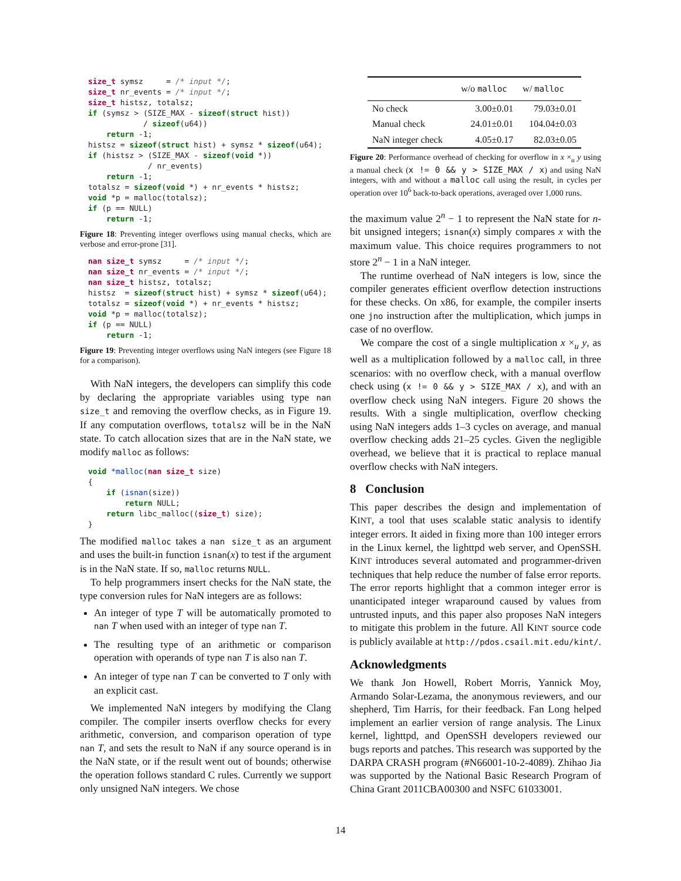size_t symsz     = /* input */;
size_t nr_events = /* input */;
size_t histsz, totalsz;
if (symsz > (SIZE_MAX - sizeof(struct hist))
            / sizeof(u64))
    return -1;
histsz = sizeof(struct hist) + symsz * sizeof(u64);
if (histsz > (SIZE_MAX - sizeof(void *))
             / nr_events)
    return -1;
totalsz = sizeof(void *) + nr_events * histsz;
void *p = malloc(totalsz);
if (p == NULL)
    return -1;
Figure 18: Preventing integer overflows using manual checks, which are verbose and error-prone [31].
nan size_t symsz     = /* input */;
nan size_t nr_events = /* input */;
nan size_t histsz, totalsz;
histsz  = sizeof(struct hist) + symsz * sizeof(u64);
totalsz = sizeof(void *) + nr_events * histsz;
void *p = malloc(totalsz);
if (p == NULL)
    return -1;
Figure 19: Preventing integer overflows using NaN integers (see Figure 18 for a comparison).
With NaN integers, the developers can simplify this code by declaring the appropriate variables using type nan size_t and removing the overflow checks, as in Figure 19. If any computation overflows, totalsz will be in the NaN state. To catch allocation sizes that are in the NaN state, we modify malloc as follows:
void *malloc(nan size_t size)
{
    if (isnan(size))
        return NULL;
    return libc_malloc((size_t) size);
}
The modified malloc takes a nan size_t as an argument and uses the built-in function isnan(x) to test if the argument is in the NaN state. If so, malloc returns NULL.
To help programmers insert checks for the NaN state, the type conversion rules for NaN integers are as follows:
An integer of type T will be automatically promoted to nan T when used with an integer of type nan T.
The resulting type of an arithmetic or comparison operation with operands of type nan T is also nan T.
An integer of type nan T can be converted to T only with an explicit cast.
We implemented NaN integers by modifying the Clang compiler. The compiler inserts overflow checks for every arithmetic, conversion, and comparison operation of type nan T, and sets the result to NaN if any source operand is in the NaN state, or if the result went out of bounds; otherwise the operation follows standard C rules. Currently we support only unsigned NaN integers. We chose
| | w/o malloc | w/ malloc |
| --- | --- | --- |
| No check | 3.00±0.01 | 79.03±0.01 |
| Manual check | 24.01±0.01 | 104.04±0.03 |
| NaN integer check | 4.05±0.17 | 82.03±0.05 |
Figure 20: Performance overhead of checking for overflow in x ×<sub>u</sub> y using a manual check (x != 0 && y > SIZE_MAX / x) and using NaN integers, with and without a malloc call using the result, in cycles per operation over 10<sup>6</sup> back-to-back operations, averaged over 1,000 runs.
the maximum value 2<sup>n</sup> − 1 to represent the NaN state for n-bit unsigned integers; isnan(x) simply compares x with the maximum value. This choice requires programmers to not store 2<sup>n</sup> − 1 in a NaN integer.
The runtime overhead of NaN integers is low, since the compiler generates efficient overflow detection instructions for these checks. On x86, for example, the compiler inserts one jno instruction after the multiplication, which jumps in case of no overflow.
We compare the cost of a single multiplication x ×<sub>u</sub> y, as well as a multiplication followed by a malloc call, in three scenarios: with no overflow check, with a manual overflow check using (x != 0 && y > SIZE_MAX / x), and with an overflow check using NaN integers. Figure 20 shows the results. With a single multiplication, overflow checking using NaN integers adds 1–3 cycles on average, and manual overflow checking adds 21–25 cycles. Given the negligible overhead, we believe that it is practical to replace manual overflow checks with NaN integers.
8 Conclusion
This paper describes the design and implementation of KINT, a tool that uses scalable static analysis to identify integer errors. It aided in fixing more than 100 integer errors in the Linux kernel, the lighttpd web server, and OpenSSH. KINT introduces several automated and programmer-driven techniques that help reduce the number of false error reports. The error reports highlight that a common integer error is unanticipated integer wraparound caused by values from untrusted inputs, and this paper also proposes NaN integers to mitigate this problem in the future. All KINT source code is publicly available at http://pdos.csail.mit.edu/kint/.
Acknowledgments
We thank Jon Howell, Robert Morris, Yannick Moy, Armando Solar-Lezama, the anonymous reviewers, and our shepherd, Tim Harris, for their feedback. Fan Long helped implement an earlier version of range analysis. The Linux kernel, lighttpd, and OpenSSH developers reviewed our bugs reports and patches. This research was supported by the DARPA CRASH program (#N66001-10-2-4089). Zhihao Jia was supported by the National Basic Research Program of China Grant 2011CBA00300 and NSFC 61033001.
14